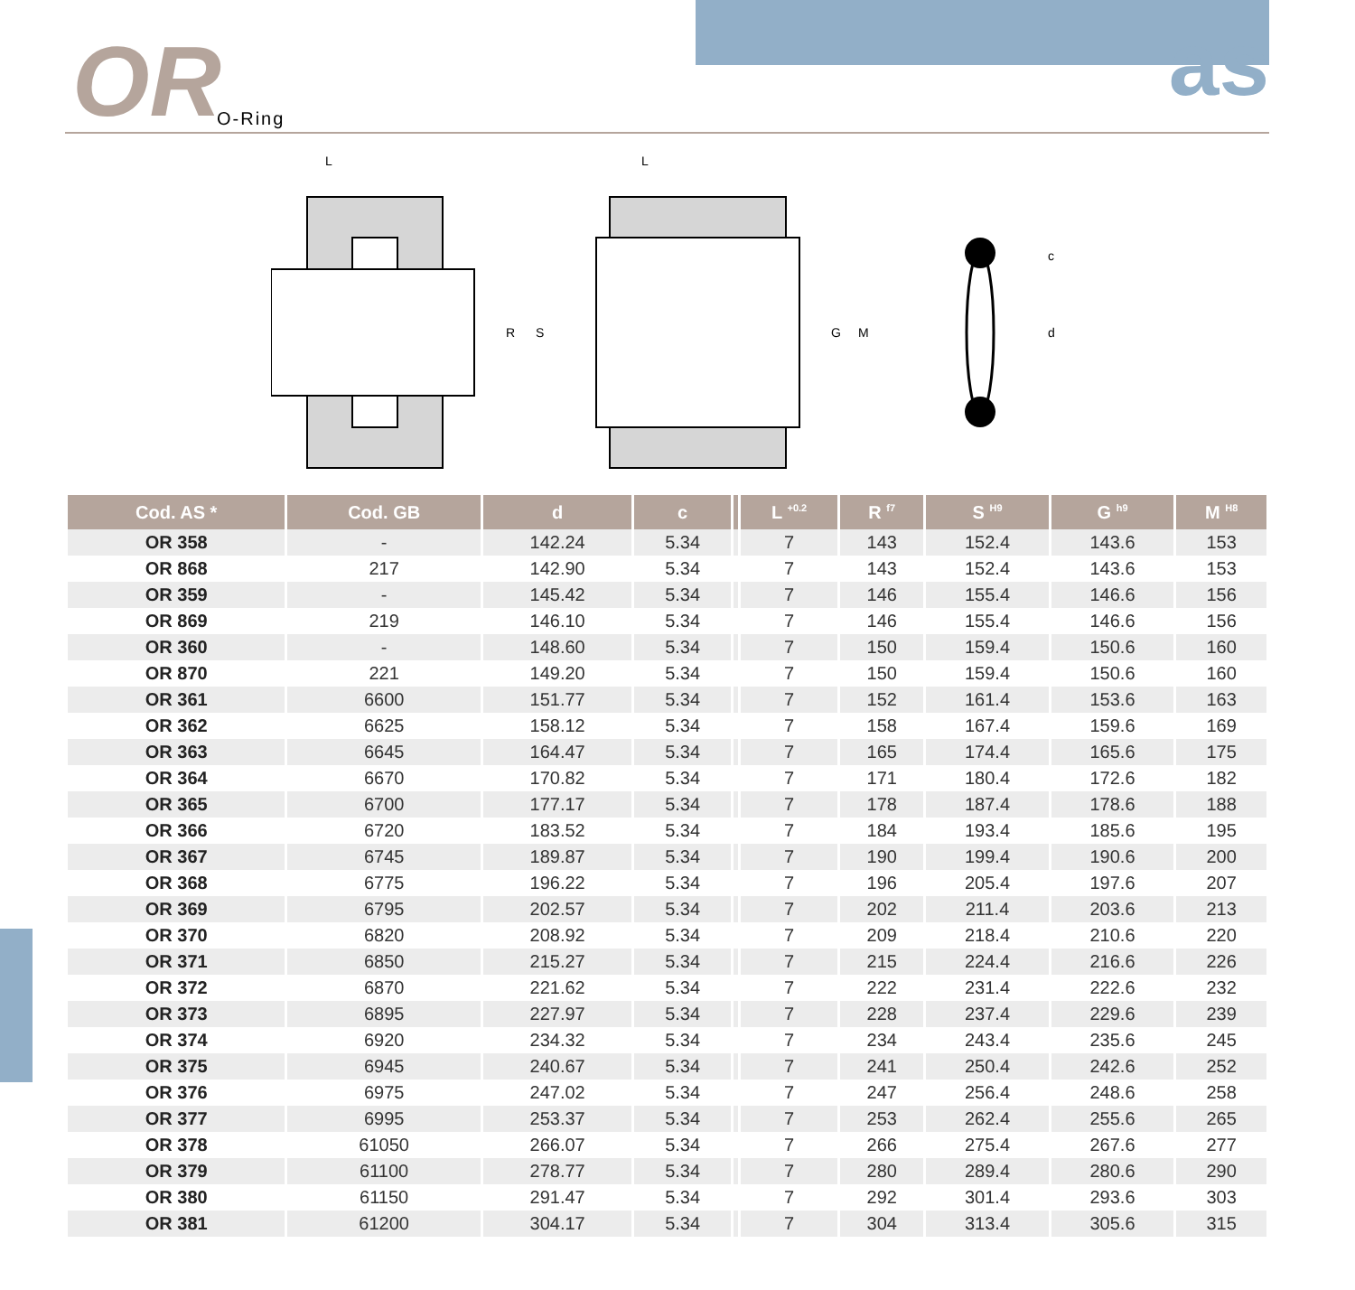OR O-Ring as
R
S
G
M
d
c
L
L
| Cod. AS * | Cod. GB | d | c | | L <sup>+0.2</sup> | R <sup>f7</sup> | S <sup>H9</sup> | G <sup>h9</sup> | M <sup>H8</sup> |
| --- | --- | --- | --- | --- | --- | --- | --- | --- | --- |
| OR 358 | - | 142.24 | 5.34 | | 7 | 143 | 152.4 | 143.6 | 153 |
| OR 868 | 217 | 142.90 | 5.34 | | 7 | 143 | 152.4 | 143.6 | 153 |
| OR 359 | - | 145.42 | 5.34 | | 7 | 146 | 155.4 | 146.6 | 156 |
| OR 869 | 219 | 146.10 | 5.34 | | 7 | 146 | 155.4 | 146.6 | 156 |
| OR 360 | - | 148.60 | 5.34 | | 7 | 150 | 159.4 | 150.6 | 160 |
| OR 870 | 221 | 149.20 | 5.34 | | 7 | 150 | 159.4 | 150.6 | 160 |
| OR 361 | 6600 | 151.77 | 5.34 | | 7 | 152 | 161.4 | 153.6 | 163 |
| OR 362 | 6625 | 158.12 | 5.34 | | 7 | 158 | 167.4 | 159.6 | 169 |
| OR 363 | 6645 | 164.47 | 5.34 | | 7 | 165 | 174.4 | 165.6 | 175 |
| OR 364 | 6670 | 170.82 | 5.34 | | 7 | 171 | 180.4 | 172.6 | 182 |
| OR 365 | 6700 | 177.17 | 5.34 | | 7 | 178 | 187.4 | 178.6 | 188 |
| OR 366 | 6720 | 183.52 | 5.34 | | 7 | 184 | 193.4 | 185.6 | 195 |
| OR 367 | 6745 | 189.87 | 5.34 | | 7 | 190 | 199.4 | 190.6 | 200 |
| OR 368 | 6775 | 196.22 | 5.34 | | 7 | 196 | 205.4 | 197.6 | 207 |
| OR 369 | 6795 | 202.57 | 5.34 | | 7 | 202 | 211.4 | 203.6 | 213 |
| OR 370 | 6820 | 208.92 | 5.34 | | 7 | 209 | 218.4 | 210.6 | 220 |
| OR 371 | 6850 | 215.27 | 5.34 | | 7 | 215 | 224.4 | 216.6 | 226 |
| OR 372 | 6870 | 221.62 | 5.34 | | 7 | 222 | 231.4 | 222.6 | 232 |
| OR 373 | 6895 | 227.97 | 5.34 | | 7 | 228 | 237.4 | 229.6 | 239 |
| OR 374 | 6920 | 234.32 | 5.34 | | 7 | 234 | 243.4 | 235.6 | 245 |
| OR 375 | 6945 | 240.67 | 5.34 | | 7 | 241 | 250.4 | 242.6 | 252 |
| OR 376 | 6975 | 247.02 | 5.34 | | 7 | 247 | 256.4 | 248.6 | 258 |
| OR 377 | 6995 | 253.37 | 5.34 | | 7 | 253 | 262.4 | 255.6 | 265 |
| OR 378 | 61050 | 266.07 | 5.34 | | 7 | 266 | 275.4 | 267.6 | 277 |
| OR 379 | 61100 | 278.77 | 5.34 | | 7 | 280 | 289.4 | 280.6 | 290 |
| OR 380 | 61150 | 291.47 | 5.34 | | 7 | 292 | 301.4 | 293.6 | 303 |
| OR 381 | 61200 | 304.17 | 5.34 | | 7 | 304 | 313.4 | 305.6 | 315 |